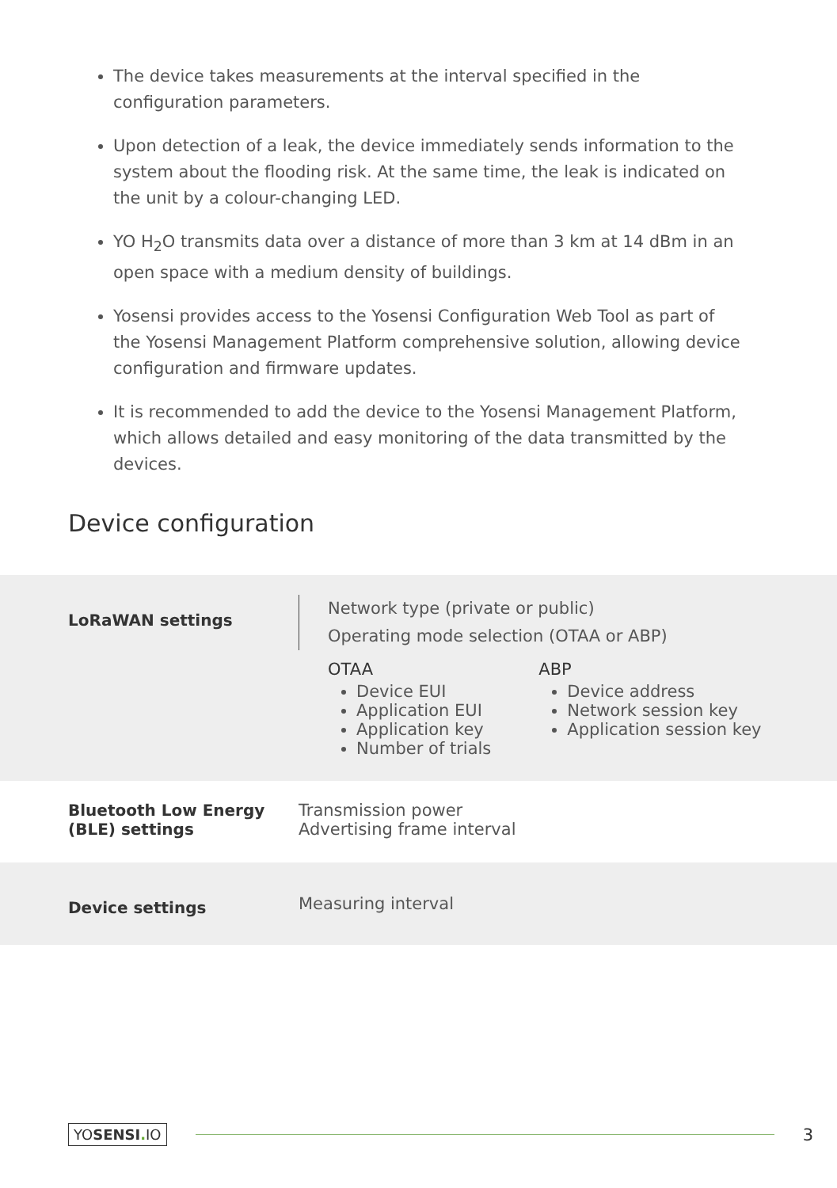The device takes measurements at the interval specified in the configuration parameters.
Upon detection of a leak, the device immediately sends information to the system about the flooding risk. At the same time, the leak is indicated on the unit by a colour-changing LED.
YO H<sub>2</sub>O transmits data over a distance of more than 3 km at 14 dBm in an open space with a medium density of buildings.
Yosensi provides access to the Yosensi Configuration Web Tool as part of the Yosensi Management Platform comprehensive solution, allowing device configuration and firmware updates.
It is recommended to add the device to the Yosensi Management Platform, which allows detailed and easy monitoring of the data transmitted by the devices.
Device configuration
| LoRaWAN settings | Network type (private or public) Operating mode selection (OTAA or ABP) OTAA Device EUI Application EUI Application key Number of trials ABP Device address Network session key Application session key |
| Bluetooth Low Energy (BLE) settings | Transmission power Advertising frame interval |
| Device settings | Measuring interval |
YOSENSI. IO 3